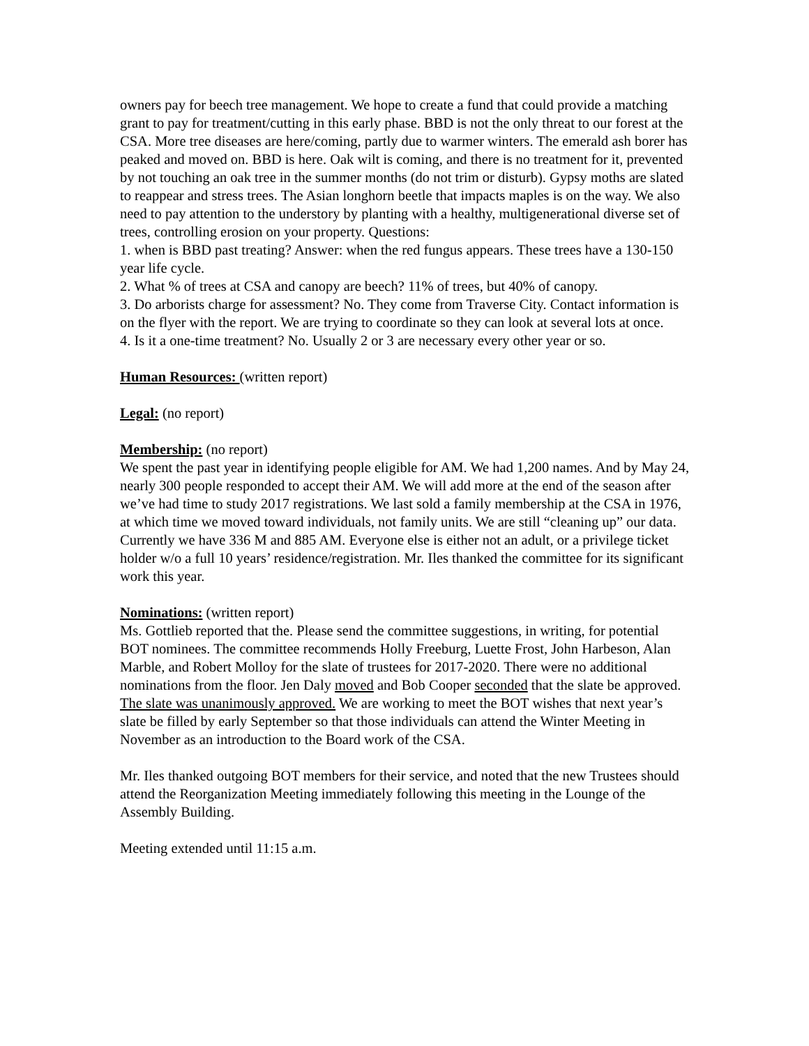owners pay for beech tree management. We hope to create a fund that could provide a matching grant to pay for treatment/cutting in this early phase. BBD is not the only threat to our forest at the CSA. More tree diseases are here/coming, partly due to warmer winters. The emerald ash borer has peaked and moved on. BBD is here. Oak wilt is coming, and there is no treatment for it, prevented by not touching an oak tree in the summer months (do not trim or disturb). Gypsy moths are slated to reappear and stress trees. The Asian longhorn beetle that impacts maples is on the way. We also need to pay attention to the understory by planting with a healthy, multigenerational diverse set of trees, controlling erosion on your property. Questions:
1. when is BBD past treating? Answer: when the red fungus appears. These trees have a 130-150 year life cycle.
2. What % of trees at CSA and canopy are beech? 11% of trees, but 40% of canopy.
3. Do arborists charge for assessment? No. They come from Traverse City. Contact information is on the flyer with the report. We are trying to coordinate so they can look at several lots at once.
4. Is it a one-time treatment? No. Usually 2 or 3 are necessary every other year or so.
Human Resources: (written report)
Legal: (no report)
Membership: (no report)
We spent the past year in identifying people eligible for AM. We had 1,200 names. And by May 24, nearly 300 people responded to accept their AM. We will add more at the end of the season after we’ve had time to study 2017 registrations. We last sold a family membership at the CSA in 1976, at which time we moved toward individuals, not family units. We are still “cleaning up” our data. Currently we have 336 M and 885 AM. Everyone else is either not an adult, or a privilege ticket holder w/o a full 10 years’ residence/registration. Mr. Iles thanked the committee for its significant work this year.
Nominations: (written report)
Ms. Gottlieb reported that the. Please send the committee suggestions, in writing, for potential BOT nominees. The committee recommends Holly Freeburg, Luette Frost, John Harbeson, Alan Marble, and Robert Molloy for the slate of trustees for 2017-2020. There were no additional nominations from the floor. Jen Daly moved and Bob Cooper seconded that the slate be approved. The slate was unanimously approved. We are working to meet the BOT wishes that next year’s slate be filled by early September so that those individuals can attend the Winter Meeting in November as an introduction to the Board work of the CSA.
Mr. Iles thanked outgoing BOT members for their service, and noted that the new Trustees should attend the Reorganization Meeting immediately following this meeting in the Lounge of the Assembly Building.
Meeting extended until 11:15 a.m.